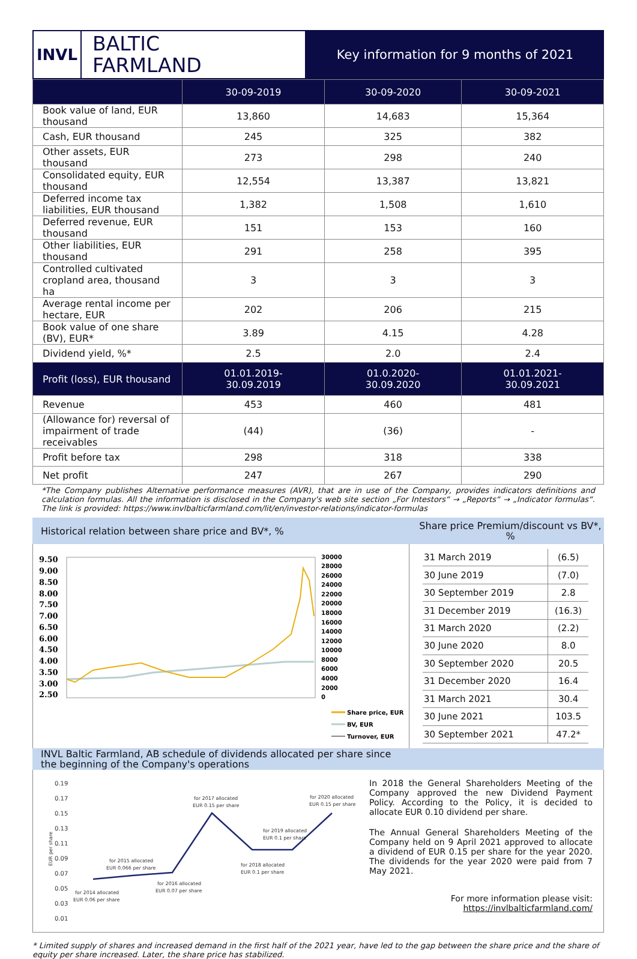INVL
BALTIC
FARMLAND
Key information for 9 months of 2021
| | 30-09-2019 | 30-09-2020 | 30-09-2021 |
| --- | --- | --- | --- |
| Book value of land, EUR thousand | 13,860 | 14,683 | 15,364 |
| Cash, EUR thousand | 245 | 325 | 382 |
| Other assets, EUR thousand | 273 | 298 | 240 |
| Consolidated equity, EUR thousand | 12,554 | 13,387 | 13,821 |
| Deferred income tax liabilities, EUR thousand | 1,382 | 1,508 | 1,610 |
| Deferred revenue, EUR thousand | 151 | 153 | 160 |
| Other liabilities, EUR thousand | 291 | 258 | 395 |
| Controlled cultivated cropland area, thousand ha | 3 | 3 | 3 |
| Average rental income per hectare, EUR | 202 | 206 | 215 |
| Book value of one share (BV), EUR* | 3.89 | 4.15 | 4.28 |
| Dividend yield, %* | 2.5 | 2.0 | 2.4 |
| Profit (loss), EUR thousand | 01.01.2019- 30.09.2019 | 01.0.2020- 30.09.2020 | 01.01.2021- 30.09.2021 |
| Revenue | 453 | 460 | 481 |
| (Allowance for) reversal of impairment of trade receivables | (44) | (36) | - |
| Profit before tax | 298 | 318 | 338 |
| Net profit | 247 | 267 | 290 |
*The Company publishes Alternative performance measures (AVR), that are in use of the Company, provides indicators definitions and calculation formulas. All the information is disclosed in the Company's web site section „For Intestors“ → „Reports“ → „Indicator formulas“. The link is provided: https://www.invlbalticfarmland.com/lit/en/investor-relations/indicator-formulas
Historical relation between share price and BV*, %
Share price Premium/discount vs BV*, %
9.50
9.00
8.50
8.00
7.50
7.00
6.50
6.00
4.50
4.00
3.50
3.00
2.50
30000
28000
26000
24000
22000
20000
18000
16000
14000
12000
10000
8000
6000
4000
2000
0
Share price, EUR
BV, EUR
Turnover, EUR
| 31 March 2019 | (6.5) |
| 30 June 2019 | (7.0) |
| 30 September 2019 | 2.8 |
| 31 December 2019 | (16.3) |
| 31 March 2020 | (2.2) |
| 30 June 2020 | 8.0 |
| 30 September 2020 | 20.5 |
| 31 December 2020 | 16.4 |
| 31 March 2021 | 30.4 |
| 30 June 2021 | 103.5 |
| 30 September 2021 | 47.2* |
INVL Baltic Farmland, AB schedule of dividends allocated per share since
the beginning of the Company's operations
0.19
0.17
0.15
0.13
0.11
0.09
0.07
0.05
0.03
0.01
EUR per share
for 2014 allocated
EUR 0.06 per share
for 2015 allocated
EUR 0.066 per share
for 2016 allocated
EUR 0.07 per share
for 2017 allocated
EUR 0.15 per share
for 2018 allocated
EUR 0.1 per share
for 2019 allocated
EUR 0.1 per share
for 2020 allocated
EUR 0.15 per share
In 2018 the General Shareholders Meeting of the Company approved the new Dividend Payment Policy. According to the Policy, it is decided to allocate EUR 0.10 dividend per share.
The Annual General Shareholders Meeting of the Company held on 9 April 2021 approved to allocate a dividend of EUR 0.15 per share for the year 2020. The dividends for the year 2020 were paid from 7 May 2021.
For more information please visit:
https://invlbalticfarmland.com/
* Limited supply of shares and increased demand in the first half of the 2021 year, have led to the gap between the share price and the share of equity per share increased. Later, the share price has stabilized.